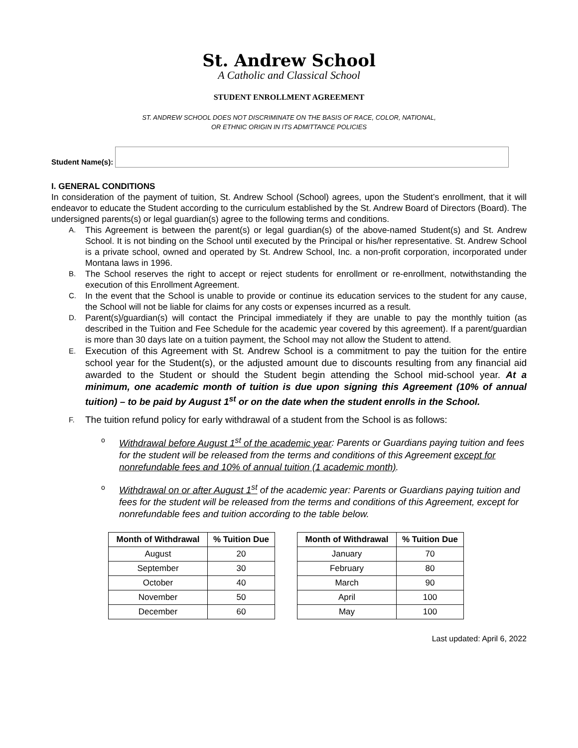St. Andrew School
A Catholic and Classical School
STUDENT ENROLLMENT AGREEMENT
ST. ANDREW SCHOOL DOES NOT DISCRIMINATE ON THE BASIS OF RACE, COLOR, NATIONAL,
OR ETHNIC ORIGIN IN ITS ADMITTANCE POLICIES
Student Name(s):
I. GENERAL CONDITIONS
In consideration of the payment of tuition, St. Andrew School (School) agrees, upon the Student’s enrollment, that it will endeavor to educate the Student according to the curriculum established by the St. Andrew Board of Directors (Board). The undersigned parents(s) or legal guardian(s) agree to the following terms and conditions.
A.
This Agreement is between the parent(s) or legal guardian(s) of the above-named Student(s) and St. Andrew School. It is not binding on the School until executed by the Principal or his/her representative. St. Andrew School is a private school, owned and operated by St. Andrew School, Inc. a non-profit corporation, incorporated under Montana laws in 1996.
B.
The School reserves the right to accept or reject students for enrollment or re-enrollment, notwithstanding the execution of this Enrollment Agreement.
C.
In the event that the School is unable to provide or continue its education services to the student for any cause, the School will not be liable for claims for any costs or expenses incurred as a result.
D.
Parent(s)/guardian(s) will contact the Principal immediately if they are unable to pay the monthly tuition (as described in the Tuition and Fee Schedule for the academic year covered by this agreement). If a parent/guardian is more than 30 days late on a tuition payment, the School may not allow the Student to attend.
E.
Execution of this Agreement with St. Andrew School is a commitment to pay the tuition for the entire school year for the Student(s), or the adjusted amount due to discounts resulting from any financial aid awarded to the Student or should the Student begin attending the School mid-school year. At a minimum, one academic month of tuition is due upon signing this Agreement (10% of annual tuition) – to be paid by August 1<sup>st</sup> or on the date when the student enrolls in the School.
F.
The tuition refund policy for early withdrawal of a student from the School is as follows:
o
Withdrawal before August 1<sup>st</sup> of the academic year: Parents or Guardians paying tuition and fees for the student will be released from the terms and conditions of this Agreement except for nonrefundable fees and 10% of annual tuition (1 academic month).
o
Withdrawal on or after August 1<sup>st</sup> of the academic year: Parents or Guardians paying tuition and fees for the student will be released from the terms and conditions of this Agreement, except for nonrefundable fees and tuition according to the table below.
| Month of Withdrawal | % Tuition Due |
| --- | --- |
| August | 20 |
| September | 30 |
| October | 40 |
| November | 50 |
| December | 60 |
| Month of Withdrawal | % Tuition Due |
| --- | --- |
| January | 70 |
| February | 80 |
| March | 90 |
| April | 100 |
| May | 100 |
Last updated: April 6, 2022